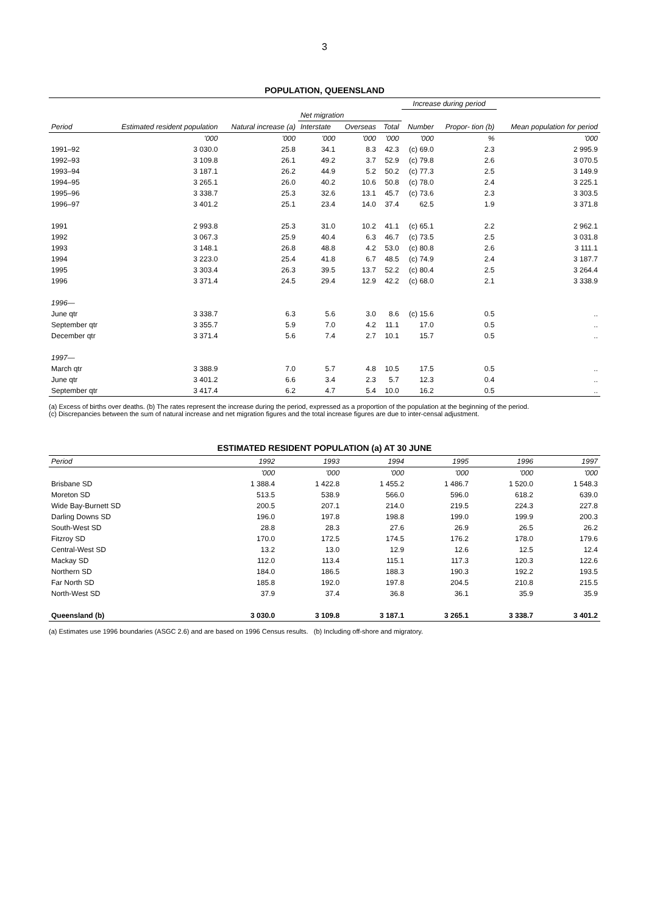3
POPULATION, QUEENSLAND
| Period | Estimated resident population | Natural increase (a) | | | | Increase during period | | Mean population for period |
| --- | --- | --- | --- | --- | --- | --- | --- | --- |
| | | | Net migration | | | | | |
| | | | Interstate | Overseas | Total | Number | Propor- tion (b) | |
| | '000 | '000 | '000 | '000 | '000 | '000 | % | '000 |
| 1991–92 | 3 030.0 | 25.8 | 34.1 | 8.3 | 42.3 | (c) 69.0 | 2.3 | 2 995.9 |
| 1992–93 | 3 109.8 | 26.1 | 49.2 | 3.7 | 52.9 | (c) 79.8 | 2.6 | 3 070.5 |
| 1993–94 | 3 187.1 | 26.2 | 44.9 | 5.2 | 50.2 | (c) 77.3 | 2.5 | 3 149.9 |
| 1994–95 | 3 265.1 | 26.0 | 40.2 | 10.6 | 50.8 | (c) 78.0 | 2.4 | 3 225.1 |
| 1995–96 | 3 338.7 | 25.3 | 32.6 | 13.1 | 45.7 | (c) 73.6 | 2.3 | 3 303.5 |
| 1996–97 | 3 401.2 | 25.1 | 23.4 | 14.0 | 37.4 | 62.5 | 1.9 | 3 371.8 |
| 1991 | 2 993.8 | 25.3 | 31.0 | 10.2 | 41.1 | (c) 65.1 | 2.2 | 2 962.1 |
| 1992 | 3 067.3 | 25.9 | 40.4 | 6.3 | 46.7 | (c) 73.5 | 2.5 | 3 031.8 |
| 1993 | 3 148.1 | 26.8 | 48.8 | 4.2 | 53.0 | (c) 80.8 | 2.6 | 3 111.1 |
| 1994 | 3 223.0 | 25.4 | 41.8 | 6.7 | 48.5 | (c) 74.9 | 2.4 | 3 187.7 |
| 1995 | 3 303.4 | 26.3 | 39.5 | 13.7 | 52.2 | (c) 80.4 | 2.5 | 3 264.4 |
| 1996 | 3 371.4 | 24.5 | 29.4 | 12.9 | 42.2 | (c) 68.0 | 2.1 | 3 338.9 |
| 1996— | | | | | | | | |
| June qtr | 3 338.7 | 6.3 | 5.6 | 3.0 | 8.6 | (c) 15.6 | 0.5 | .. |
| September qtr | 3 355.7 | 5.9 | 7.0 | 4.2 | 11.1 | 17.0 | 0.5 | .. |
| December qtr | 3 371.4 | 5.6 | 7.4 | 2.7 | 10.1 | 15.7 | 0.5 | .. |
| 1997— | | | | | | | | |
| March qtr | 3 388.9 | 7.0 | 5.7 | 4.8 | 10.5 | 17.5 | 0.5 | .. |
| June qtr | 3 401.2 | 6.6 | 3.4 | 2.3 | 5.7 | 12.3 | 0.4 | .. |
| September qtr | 3 417.4 | 6.2 | 4.7 | 5.4 | 10.0 | 16.2 | 0.5 | .. |
(a) Excess of births over deaths. (b) The rates represent the increase during the period, expressed as a proportion of the population at the beginning of the period.
(c) Discrepancies between the sum of natural increase and net migration figures and the total increase figures are due to inter-censal adjustment.
ESTIMATED RESIDENT POPULATION (a) AT 30 JUNE
| Period | 1992 | 1993 | 1994 | 1995 | 1996 | 1997 |
| --- | --- | --- | --- | --- | --- | --- |
| | '000 | '000 | '000 | '000 | '000 | '000 |
| Brisbane SD | 1 388.4 | 1 422.8 | 1 455.2 | 1 486.7 | 1 520.0 | 1 548.3 |
| Moreton SD | 513.5 | 538.9 | 566.0 | 596.0 | 618.2 | 639.0 |
| Wide Bay-Burnett SD | 200.5 | 207.1 | 214.0 | 219.5 | 224.3 | 227.8 |
| Darling Downs SD | 196.0 | 197.8 | 198.8 | 199.0 | 199.9 | 200.3 |
| South-West SD | 28.8 | 28.3 | 27.6 | 26.9 | 26.5 | 26.2 |
| Fitzroy SD | 170.0 | 172.5 | 174.5 | 176.2 | 178.0 | 179.6 |
| Central-West SD | 13.2 | 13.0 | 12.9 | 12.6 | 12.5 | 12.4 |
| Mackay SD | 112.0 | 113.4 | 115.1 | 117.3 | 120.3 | 122.6 |
| Northern SD | 184.0 | 186.5 | 188.3 | 190.3 | 192.2 | 193.5 |
| Far North SD | 185.8 | 192.0 | 197.8 | 204.5 | 210.8 | 215.5 |
| North-West SD | 37.9 | 37.4 | 36.8 | 36.1 | 35.9 | 35.9 |
| Queensland (b) | 3 030.0 | 3 109.8 | 3 187.1 | 3 265.1 | 3 338.7 | 3 401.2 |
(a) Estimates use 1996 boundaries (ASGC 2.6) and are based on 1996 Census results. (b) Including off-shore and migratory.